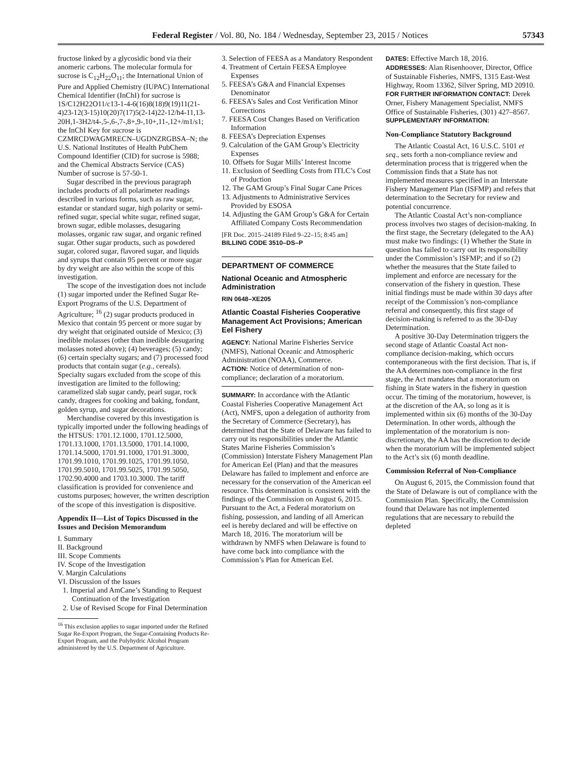Federal Register / Vol. 80, No. 184 / Wednesday, September 23, 2015 / Notices 57343
fructose linked by a glycosidic bond via their anomeric carbons. The molecular formula for sucrose is C<sub>12</sub>H<sub>22</sub>O<sub>11</sub>; the International Union of Pure and Applied Chemistry (IUPAC) International Chemical Identifier (InChI) for sucrose is 1S/C12H22O11/c13-1-4-6(16)8(18)9(19)11(21-4)23-12(3-15)10(20)7(17)5(2-14)22-12/h4-11,13-20H,1-3H2/t4-,5-,6-,7-,8+,9-,10+,11-,12+/m1/s1; the InChI Key for sucrose is CZMRCDWAGMRECN–UGDNZRGBSA–N; the U.S. National Institutes of Health PubChem Compound Identifier (CID) for sucrose is 5988; and the Chemical Abstracts Service (CAS) Number of sucrose is 57-50-1.
Sugar described in the previous paragraph includes products of all polarimeter readings described in various forms, such as raw sugar, estandar or standard sugar, high polarity or semi-refined sugar, special white sugar, refined sugar, brown sugar, edible molasses, desugaring molasses, organic raw sugar, and organic refined sugar. Other sugar products, such as powdered sugar, colored sugar, flavored sugar, and liquids and syrups that contain 95 percent or more sugar by dry weight are also within the scope of this investigation.
The scope of the investigation does not include (1) sugar imported under the Refined Sugar Re-Export Programs of the U.S. Department of Agriculture; <sup>16</sup> (2) sugar products produced in Mexico that contain 95 percent or more sugar by dry weight that originated outside of Mexico; (3) inedible molasses (other than inedible desugaring molasses noted above); (4) beverages; (5) candy; (6) certain specialty sugars; and (7) processed food products that contain sugar (e.g., cereals). Specialty sugars excluded from the scope of this investigation are limited to the following: caramelized slab sugar candy, pearl sugar, rock candy, dragees for cooking and baking, fondant, golden syrup, and sugar decorations.
Merchandise covered by this investigation is typically imported under the following headings of the HTSUS: 1701.12.1000, 1701.12.5000, 1701.13.1000, 1701.13.5000, 1701.14.1000, 1701.14.5000, 1701.91.1000, 1701.91.3000, 1701.99.1010, 1701.99.1025, 1701.99.1050, 1701.99.5010, 1701.99.5025, 1701.99.5050, 1702.90.4000 and 1703.10.3000. The tariff classification is provided for convenience and customs purposes; however, the written description of the scope of this investigation is dispositive.
Appendix II—List of Topics Discussed in the Issues and Decision Memorandum
I. Summary
II. Background
III. Scope Comments
IV. Scope of the Investigation
V. Margin Calculations
VI. Discussion of the Issues
1. Imperial and AmCane’s Standing to Request Continuation of the Investigation
2. Use of Revised Scope for Final Determination
<sup>16</sup> This exclusion applies to sugar imported under the Refined Sugar Re-Export Program, the Sugar-Containing Products Re-Export Program, and the Polyhydric Alcohol Program administered by the U.S. Department of Agriculture.
3. Selection of FEESA as a Mandatory Respondent
4. Treatment of Certain FEESA Employee Expenses
5. FEESA’s G&A and Financial Expenses Denominator
6. FEESA’s Sales and Cost Verification Minor Corrections
7. FEESA Cost Changes Based on Verification Information
8. FEESA’s Depreciation Expenses
9. Calculation of the GAM Group’s Electricity Expenses
10. Offsets for Sugar Mills’ Interest Income
11. Exclusion of Seedling Costs from ITLC’s Cost of Production
12. The GAM Group’s Final Sugar Cane Prices
13. Adjustments to Administrative Services Provided by ESOSA
14. Adjusting the GAM Group’s G&A for Certain Affiliated Company Costs Recommendation
[FR Doc. 2015–24189 Filed 9–22–15; 8:45 am]
BILLING CODE 3510–DS–P
DEPARTMENT OF COMMERCE
National Oceanic and Atmospheric Administration
RIN 0648–XE205
Atlantic Coastal Fisheries Cooperative Management Act Provisions; American Eel Fishery
AGENCY: National Marine Fisheries Service (NMFS), National Oceanic and Atmospheric Administration (NOAA), Commerce.
ACTION: Notice of determination of non-compliance; declaration of a moratorium.
SUMMARY: In accordance with the Atlantic Coastal Fisheries Cooperative Management Act (Act), NMFS, upon a delegation of authority from the Secretary of Commerce (Secretary), has determined that the State of Delaware has failed to carry out its responsibilities under the Atlantic States Marine Fisheries Commission’s (Commission) Interstate Fishery Management Plan for American Eel (Plan) and that the measures Delaware has failed to implement and enforce are necessary for the conservation of the American eel resource. This determination is consistent with the findings of the Commission on August 6, 2015. Pursuant to the Act, a Federal moratorium on fishing, possession, and landing of all American eel is hereby declared and will be effective on March 18, 2016. The moratorium will be withdrawn by NMFS when Delaware is found to have come back into compliance with the Commission’s Plan for American Eel.
DATES: Effective March 18, 2016.
ADDRESSES: Alan Risenhoover, Director, Office of Sustainable Fisheries, NMFS, 1315 East-West Highway, Room 13362, Silver Spring, MD 20910.
FOR FURTHER INFORMATION CONTACT: Derek Orner, Fishery Management Specialist, NMFS Office of Sustainable Fisheries, (301) 427–8567.
SUPPLEMENTARY INFORMATION:
Non-Compliance Statutory Background
The Atlantic Coastal Act, 16 U.S.C. 5101 et seq., sets forth a non-compliance review and determination process that is triggered when the Commission finds that a State has not implemented measures specified in an Interstate Fishery Management Plan (ISFMP) and refers that determination to the Secretary for review and potential concurrence.
The Atlantic Coastal Act’s non-compliance process involves two stages of decision-making. In the first stage, the Secretary (delegated to the AA) must make two findings: (1) Whether the State in question has failed to carry out its responsibility under the Commission’s ISFMP; and if so (2) whether the measures that the State failed to implement and enforce are necessary for the conservation of the fishery in question. These initial findings must be made within 30 days after receipt of the Commission’s non-compliance referral and consequently, this first stage of decision-making is referred to as the 30-Day Determination.
A positive 30-Day Determination triggers the second stage of Atlantic Coastal Act non-compliance decision-making, which occurs contemporaneous with the first decision. That is, if the AA determines non-compliance in the first stage, the Act mandates that a moratorium on fishing in State waters in the fishery in question occur. The timing of the moratorium, however, is at the discretion of the AA, so long as it is implemented within six (6) months of the 30-Day Determination. In other words, although the implementation of the moratorium is non-discretionary, the AA has the discretion to decide when the moratorium will be implemented subject to the Act’s six (6) month deadline.
Commission Referral of Non-Compliance
On August 6, 2015, the Commission found that the State of Delaware is out of compliance with the Commission Plan. Specifically, the Commission found that Delaware has not implemented regulations that are necessary to rebuild the depleted